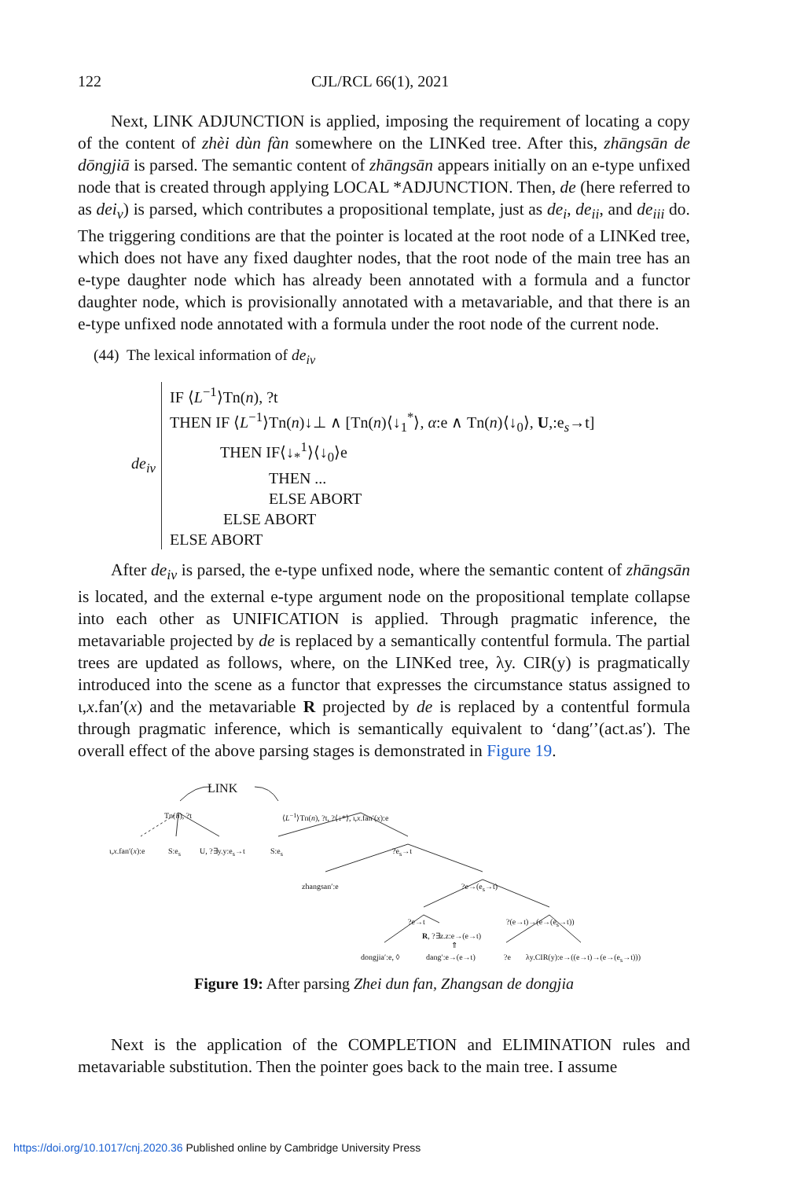122 CJL/RCL 66(1), 2021
Next, LINK ADJUNCTION is applied, imposing the requirement of locating a copy of the content of zhèi dùn fàn somewhere on the LINKed tree. After this, zhāngsān de dōngjiā is parsed. The semantic content of zhāngsān appears initially on an e-type unfixed node that is created through applying LOCAL *ADJUNCTION. Then, de (here referred to as dei<sub>v</sub>) is parsed, which contributes a propositional template, just as de<sub>i</sub>, de<sub>ii</sub>, and de<sub>iii</sub> do. The triggering conditions are that the pointer is located at the root node of a LINKed tree, which does not have any fixed daughter nodes, that the root node of the main tree has an e-type daughter node which has already been annotated with a formula and a functor daughter node, which is provisionally annotated with a metavariable, and that there is an e-type unfixed node annotated with a formula under the root node of the current node.
(44) The lexical information of de<sub>iv</sub>
de<sub>iv</sub>
IF ⟨L<sup>−1</sup>⟩Tn(n), ?t
THEN IF ⟨L<sup>−1</sup>⟩Tn(n)↓⊥ ∧ [Tn(n)⟨↓<sub>1</sub><sup>*</sup>⟩, α:e ∧ Tn(n)⟨↓<sub>0</sub>⟩, U,:e<sub>s</sub>→t]
THEN IF⟨↓<sub>*</sub><sup>1</sup>⟩⟨↓<sub>0</sub>⟩e
THEN ...
ELSE ABORT
ELSE ABORT
ELSE ABORT
After de<sub>iv</sub> is parsed, the e-type unfixed node, where the semantic content of zhāngsān is located, and the external e-type argument node on the propositional template collapse into each other as UNIFICATION is applied. Through pragmatic inference, the metavariable projected by de is replaced by a semantically contentful formula. The partial trees are updated as follows, where, on the LINKed tree, λy. CIR(y) is pragmatically introduced into the scene as a functor that expresses the circumstance status assigned to ɩ,x.fan′(x) and the metavariable R projected by de is replaced by a contentful formula through pragmatic inference, which is semantically equivalent to ‘dang′’(act.as′). The overall effect of the above parsing stages is demonstrated in Figure 19.
LINK
Tn(n), ?t
⟨L<sup>−1</sup>⟩Tn(n), ?t, ?⟨↓*⟩, ɩ,x.fan′(x):e
ɩ,x.fan′(x):e S:e<sub>s</sub> U, ?∃y.y:e<sub>s</sub>→t S:e<sub>s</sub> ?e<sub>s</sub>→t
zhangsan′:e ?e→(e<sub>s</sub>→t)
?e→t ?(e→t)→(e→(e<sub>s</sub>→t))
R, ?∃z.z:e→(e→t)
⇑
dongjia′:e, ◊ dang′:e→(e→t) ?e λy.CIR(y):e→((e→t)→(e→(e<sub>s</sub>→t)))
Figure 19: After parsing Zhei dun fan, Zhangsan de dongjia
Next is the application of the COMPLETION and ELIMINATION rules and metavariable substitution. Then the pointer goes back to the main tree. I assume
https://doi.org/10.1017/cnj.2020.36 Published online by Cambridge University Press